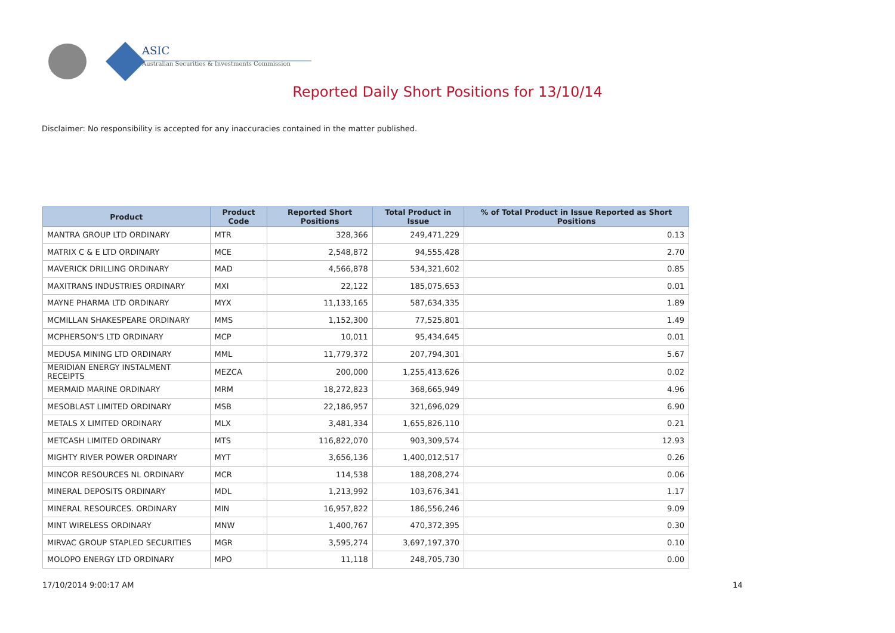ASIC
Australian Securities & Investments Commission
Reported Daily Short Positions for 13/10/14
Disclaimer: No responsibility is accepted for any inaccuracies contained in the matter published.
| Product | Product Code | Reported Short Positions | Total Product in Issue | % of Total Product in Issue Reported as Short Positions |
| --- | --- | --- | --- | --- |
| MANTRA GROUP LTD ORDINARY | MTR | 328,366 | 249,471,229 | 0.13 |
| MATRIX C & E LTD ORDINARY | MCE | 2,548,872 | 94,555,428 | 2.70 |
| MAVERICK DRILLING ORDINARY | MAD | 4,566,878 | 534,321,602 | 0.85 |
| MAXITRANS INDUSTRIES ORDINARY | MXI | 22,122 | 185,075,653 | 0.01 |
| MAYNE PHARMA LTD ORDINARY | MYX | 11,133,165 | 587,634,335 | 1.89 |
| MCMILLAN SHAKESPEARE ORDINARY | MMS | 1,152,300 | 77,525,801 | 1.49 |
| MCPHERSON'S LTD ORDINARY | MCP | 10,011 | 95,434,645 | 0.01 |
| MEDUSA MINING LTD ORDINARY | MML | 11,779,372 | 207,794,301 | 5.67 |
| MERIDIAN ENERGY INSTALMENT RECEIPTS | MEZCA | 200,000 | 1,255,413,626 | 0.02 |
| MERMAID MARINE ORDINARY | MRM | 18,272,823 | 368,665,949 | 4.96 |
| MESOBLAST LIMITED ORDINARY | MSB | 22,186,957 | 321,696,029 | 6.90 |
| METALS X LIMITED ORDINARY | MLX | 3,481,334 | 1,655,826,110 | 0.21 |
| METCASH LIMITED ORDINARY | MTS | 116,822,070 | 903,309,574 | 12.93 |
| MIGHTY RIVER POWER ORDINARY | MYT | 3,656,136 | 1,400,012,517 | 0.26 |
| MINCOR RESOURCES NL ORDINARY | MCR | 114,538 | 188,208,274 | 0.06 |
| MINERAL DEPOSITS ORDINARY | MDL | 1,213,992 | 103,676,341 | 1.17 |
| MINERAL RESOURCES. ORDINARY | MIN | 16,957,822 | 186,556,246 | 9.09 |
| MINT WIRELESS ORDINARY | MNW | 1,400,767 | 470,372,395 | 0.30 |
| MIRVAC GROUP STAPLED SECURITIES | MGR | 3,595,274 | 3,697,197,370 | 0.10 |
| MOLOPO ENERGY LTD ORDINARY | MPO | 11,118 | 248,705,730 | 0.00 |
17/10/2014 9:00:17 AM 14